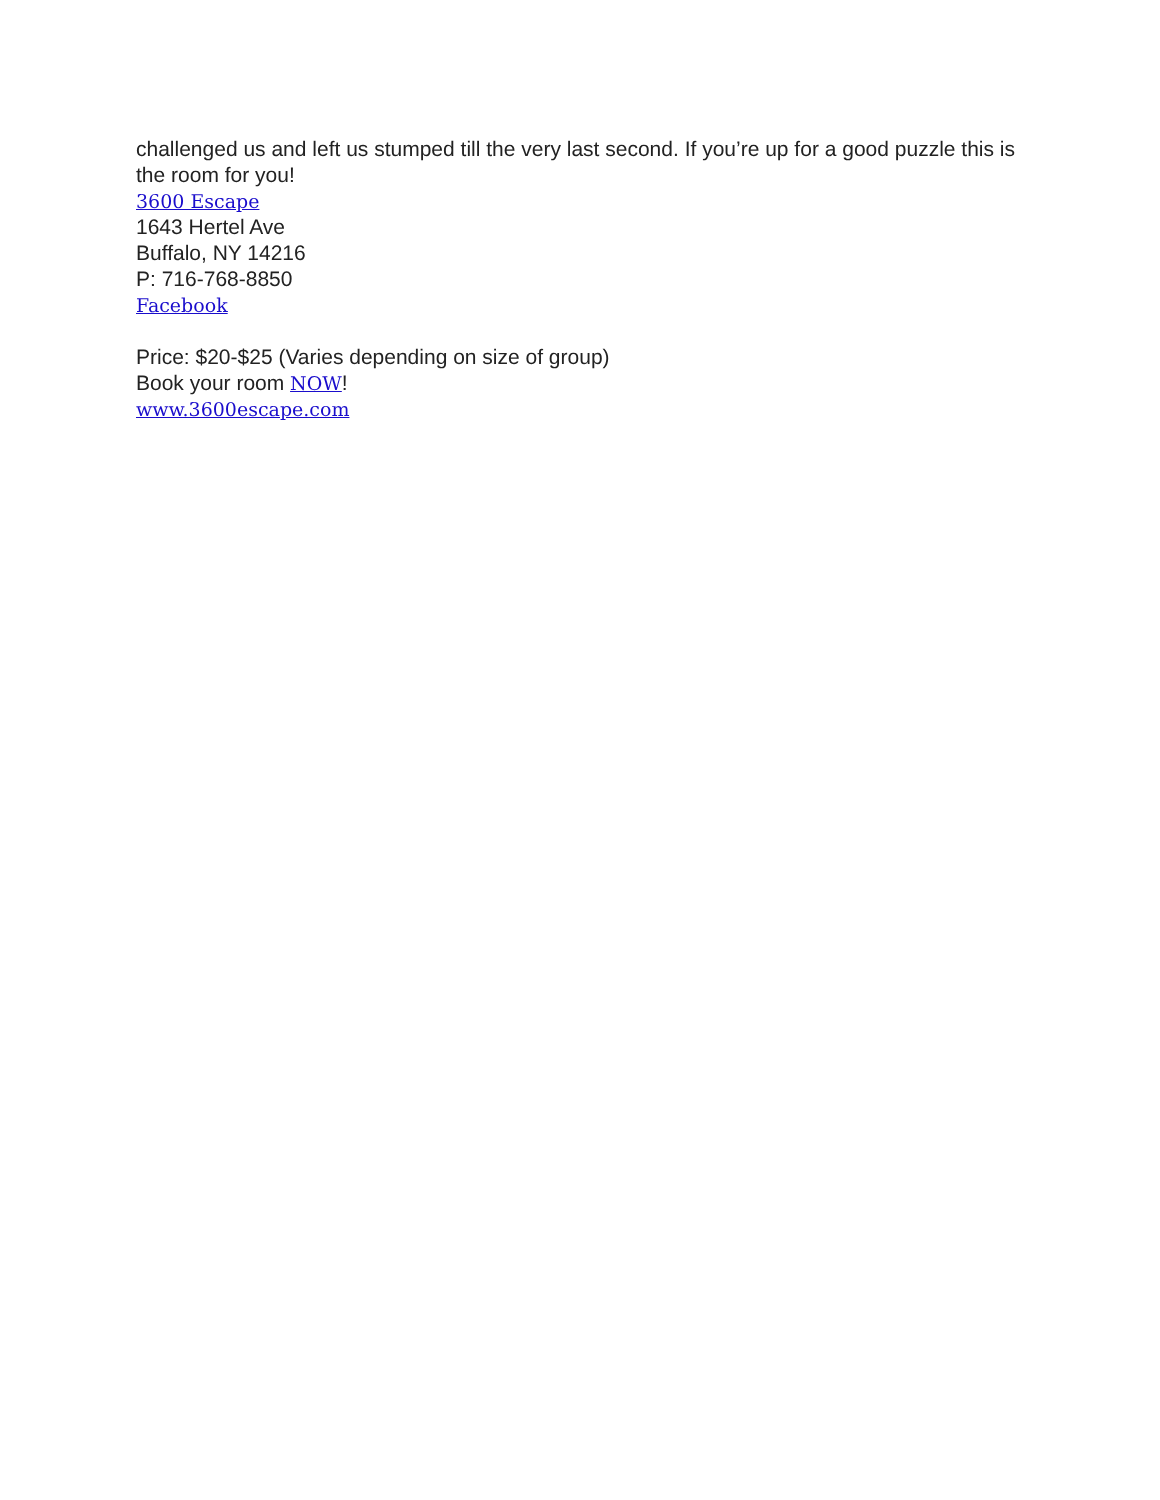challenged us and left us stumped till the very last second. If you’re up for a good puzzle this is the room for you!
3600 Escape
1643 Hertel Ave
Buffalo, NY 14216
P: 716-768-8850
Facebook
Price: $20-$25 (Varies depending on size of group)
Book your room NOW!
www.3600escape.com